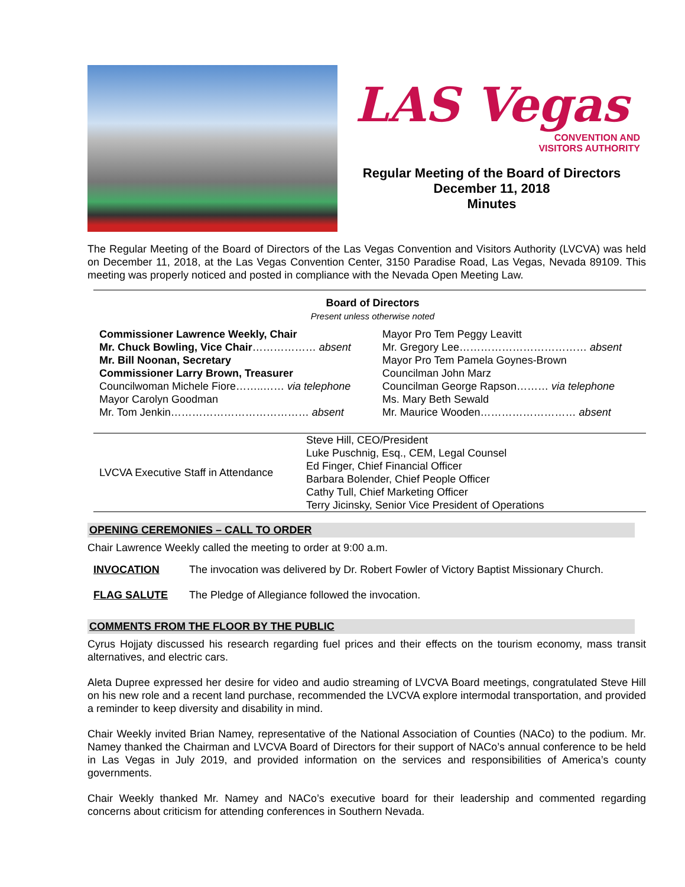LAS Vegas
CONVENTION AND
VISITORS AUTHORITY
Regular Meeting of the Board of Directors
December 11, 2018
Minutes
The Regular Meeting of the Board of Directors of the Las Vegas Convention and Visitors Authority (LVCVA) was held on December 11, 2018, at the Las Vegas Convention Center, 3150 Paradise Road, Las Vegas, Nevada 89109. This meeting was properly noticed and posted in compliance with the Nevada Open Meeting Law.
| Board of Directors Present unless otherwise noted | |
| Commissioner Lawrence Weekly, Chair Mr. Chuck Bowling, Vice Chair ……………… absent Mr. Bill Noonan, Secretary Commissioner Larry Brown, Treasurer Councilwoman Michele Fiore……..…… via telephone Mayor Carolyn Goodman Mr. Tom Jenkin………………………………… absent | Mayor Pro Tem Peggy Leavitt Mr. Gregory Lee……………………………… absent Mayor Pro Tem Pamela Goynes-Brown Councilman John Marz Councilman George Rapson……… via telephone Ms. Mary Beth Sewald Mr. Maurice Wooden……………………… absent |
| LVCVA Executive Staff in Attendance | Steve Hill, CEO/President Luke Puschnig, Esq., CEM, Legal Counsel Ed Finger, Chief Financial Officer Barbara Bolender, Chief People Officer Cathy Tull, Chief Marketing Officer Terry Jicinsky, Senior Vice President of Operations |
OPENING CEREMONIES – CALL TO ORDER
Chair Lawrence Weekly called the meeting to order at 9:00 a.m.
INVOCATION The invocation was delivered by Dr. Robert Fowler of Victory Baptist Missionary Church.
FLAG SALUTE The Pledge of Allegiance followed the invocation.
COMMENTS FROM THE FLOOR BY THE PUBLIC
Cyrus Hojjaty discussed his research regarding fuel prices and their effects on the tourism economy, mass transit alternatives, and electric cars.
Aleta Dupree expressed her desire for video and audio streaming of LVCVA Board meetings, congratulated Steve Hill on his new role and a recent land purchase, recommended the LVCVA explore intermodal transportation, and provided a reminder to keep diversity and disability in mind.
Chair Weekly invited Brian Namey, representative of the National Association of Counties (NACo) to the podium. Mr. Namey thanked the Chairman and LVCVA Board of Directors for their support of NACo’s annual conference to be held in Las Vegas in July 2019, and provided information on the services and responsibilities of America’s county governments.
Chair Weekly thanked Mr. Namey and NACo’s executive board for their leadership and commented regarding concerns about criticism for attending conferences in Southern Nevada.